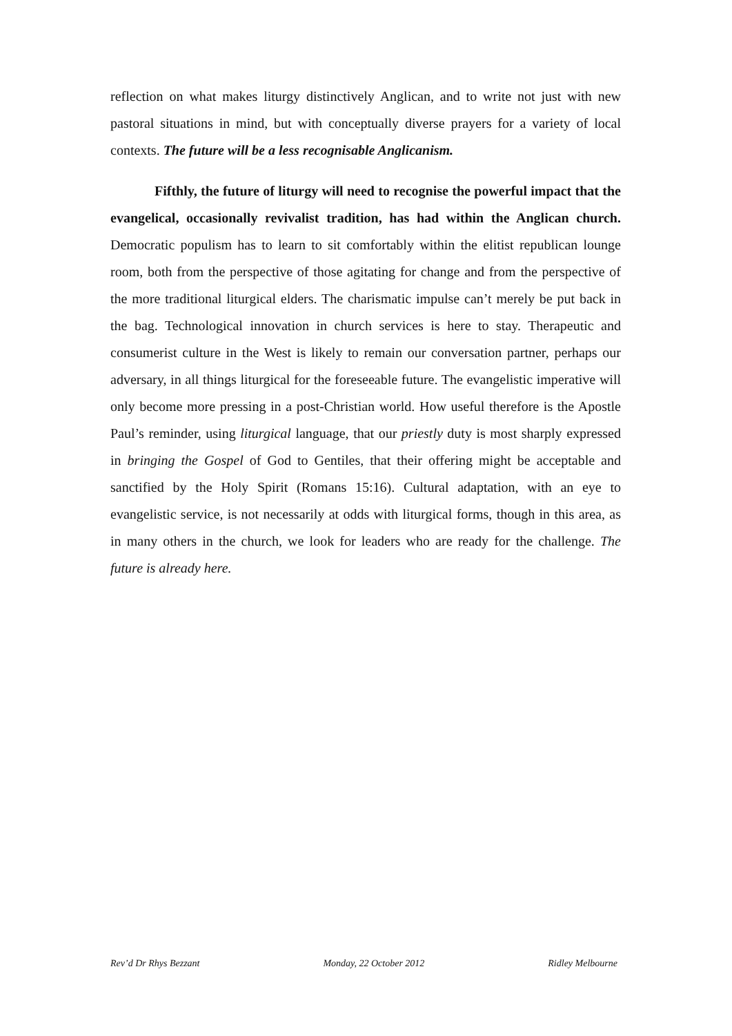reflection on what makes liturgy distinctively Anglican, and to write not just with new pastoral situations in mind, but with conceptually diverse prayers for a variety of local contexts. The future will be a less recognisable Anglicanism.
Fifthly, the future of liturgy will need to recognise the powerful impact that the evangelical, occasionally revivalist tradition, has had within the Anglican church. Democratic populism has to learn to sit comfortably within the elitist republican lounge room, both from the perspective of those agitating for change and from the perspective of the more traditional liturgical elders. The charismatic impulse can’t merely be put back in the bag. Technological innovation in church services is here to stay. Therapeutic and consumerist culture in the West is likely to remain our conversation partner, perhaps our adversary, in all things liturgical for the foreseeable future. The evangelistic imperative will only become more pressing in a post-Christian world. How useful therefore is the Apostle Paul’s reminder, using liturgical language, that our priestly duty is most sharply expressed in bringing the Gospel of God to Gentiles, that their offering might be acceptable and sanctified by the Holy Spirit (Romans 15:16). Cultural adaptation, with an eye to evangelistic service, is not necessarily at odds with liturgical forms, though in this area, as in many others in the church, we look for leaders who are ready for the challenge. The future is already here.
Rev’d Dr Rhys Bezzant Monday, 22 October 2012 Ridley Melbourne